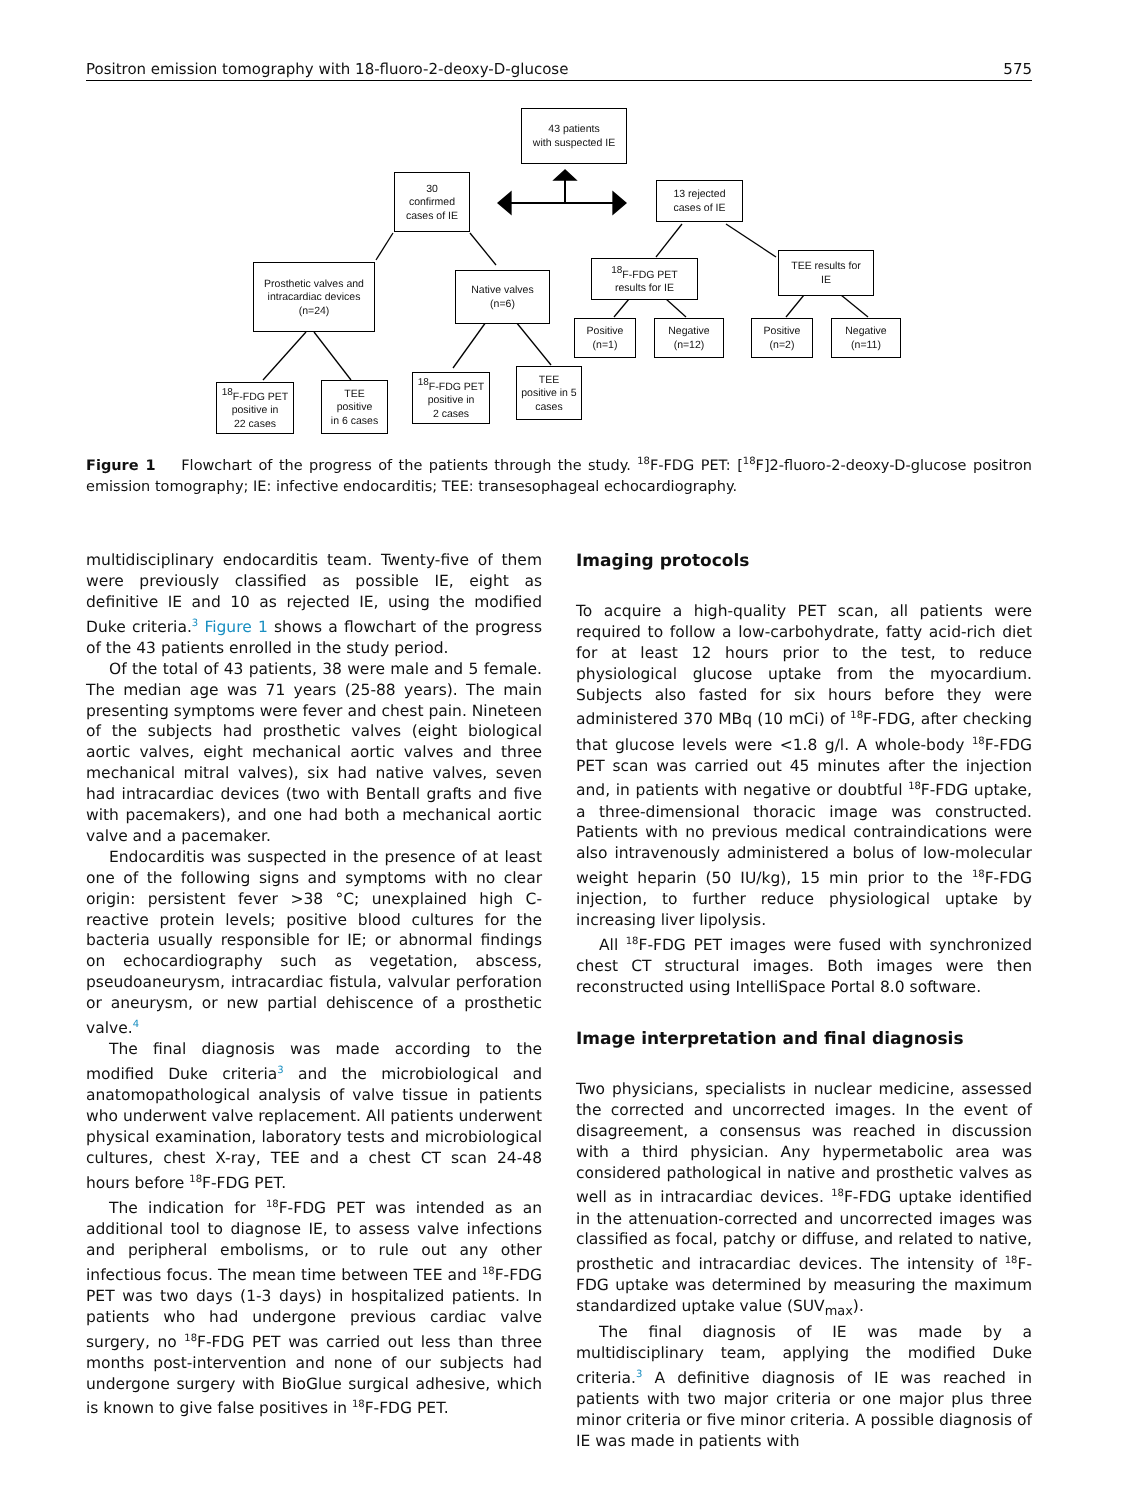Positron emission tomography with 18-fluoro-2-deoxy-D-glucose 575
43 patients
with suspected IE
30
confirmed
cases of IE
13 rejected
cases of IE
Prosthetic valves and
intracardiac devices
(n=24)
Native valves
(n=6)
<sup>18</sup>F-FDG PET
results for IE
TEE results for
IE
Positive
(n=1)
Negative
(n=12)
Positive
(n=2)
Negative
(n=11)
<sup>18</sup>F-FDG PET
positive in
22 cases
TEE
positive
in 6 cases
<sup>18</sup>F-FDG PET
positive in
2 cases
TEE
positive in 5
cases
Figure 1 Flowchart of the progress of the patients through the study. <sup>18</sup>F-FDG PET: [<sup>18</sup>F]2-fluoro-2-deoxy-D-glucose positron emission tomography; IE: infective endocarditis; TEE: transesophageal echocardiography.
multidisciplinary endocarditis team. Twenty-five of them were previously classified as possible IE, eight as definitive IE and 10 as rejected IE, using the modified Duke criteria.<sup>3</sup> Figure 1 shows a flowchart of the progress of the 43 patients enrolled in the study period.
Of the total of 43 patients, 38 were male and 5 female. The median age was 71 years (25-88 years). The main presenting symptoms were fever and chest pain. Nineteen of the subjects had prosthetic valves (eight biological aortic valves, eight mechanical aortic valves and three mechanical mitral valves), six had native valves, seven had intracardiac devices (two with Bentall grafts and five with pacemakers), and one had both a mechanical aortic valve and a pacemaker.
Endocarditis was suspected in the presence of at least one of the following signs and symptoms with no clear origin: persistent fever >38 °C; unexplained high C-reactive protein levels; positive blood cultures for the bacteria usually responsible for IE; or abnormal findings on echocardiography such as vegetation, abscess, pseudoaneurysm, intracardiac fistula, valvular perforation or aneurysm, or new partial dehiscence of a prosthetic valve.<sup>4</sup>
The final diagnosis was made according to the modified Duke criteria<sup>3</sup> and the microbiological and anatomopathological analysis of valve tissue in patients who underwent valve replacement. All patients underwent physical examination, laboratory tests and microbiological cultures, chest X-ray, TEE and a chest CT scan 24-48 hours before <sup>18</sup>F-FDG PET.
The indication for <sup>18</sup>F-FDG PET was intended as an additional tool to diagnose IE, to assess valve infections and peripheral embolisms, or to rule out any other infectious focus. The mean time between TEE and <sup>18</sup>F-FDG PET was two days (1-3 days) in hospitalized patients. In patients who had undergone previous cardiac valve surgery, no <sup>18</sup>F-FDG PET was carried out less than three months post-intervention and none of our subjects had undergone surgery with BioGlue surgical adhesive, which is known to give false positives in <sup>18</sup>F-FDG PET.
Imaging protocols
To acquire a high-quality PET scan, all patients were required to follow a low-carbohydrate, fatty acid-rich diet for at least 12 hours prior to the test, to reduce physiological glucose uptake from the myocardium. Subjects also fasted for six hours before they were administered 370 MBq (10 mCi) of <sup>18</sup>F-FDG, after checking that glucose levels were <1.8 g/l. A whole-body <sup>18</sup>F-FDG PET scan was carried out 45 minutes after the injection and, in patients with negative or doubtful <sup>18</sup>F-FDG uptake, a three-dimensional thoracic image was constructed. Patients with no previous medical contraindications were also intravenously administered a bolus of low-molecular weight heparin (50 IU/kg), 15 min prior to the <sup>18</sup>F-FDG injection, to further reduce physiological uptake by increasing liver lipolysis.
All <sup>18</sup>F-FDG PET images were fused with synchronized chest CT structural images. Both images were then reconstructed using IntelliSpace Portal 8.0 software.
Image interpretation and final diagnosis
Two physicians, specialists in nuclear medicine, assessed the corrected and uncorrected images. In the event of disagreement, a consensus was reached in discussion with a third physician. Any hypermetabolic area was considered pathological in native and prosthetic valves as well as in intracardiac devices. <sup>18</sup>F-FDG uptake identified in the attenuation-corrected and uncorrected images was classified as focal, patchy or diffuse, and related to native, prosthetic and intracardiac devices. The intensity of <sup>18</sup>F-FDG uptake was determined by measuring the maximum standardized uptake value (SUV<sub>max</sub>).
The final diagnosis of IE was made by a multidisciplinary team, applying the modified Duke criteria.<sup>3</sup> A definitive diagnosis of IE was reached in patients with two major criteria or one major plus three minor criteria or five minor criteria. A possible diagnosis of IE was made in patients with